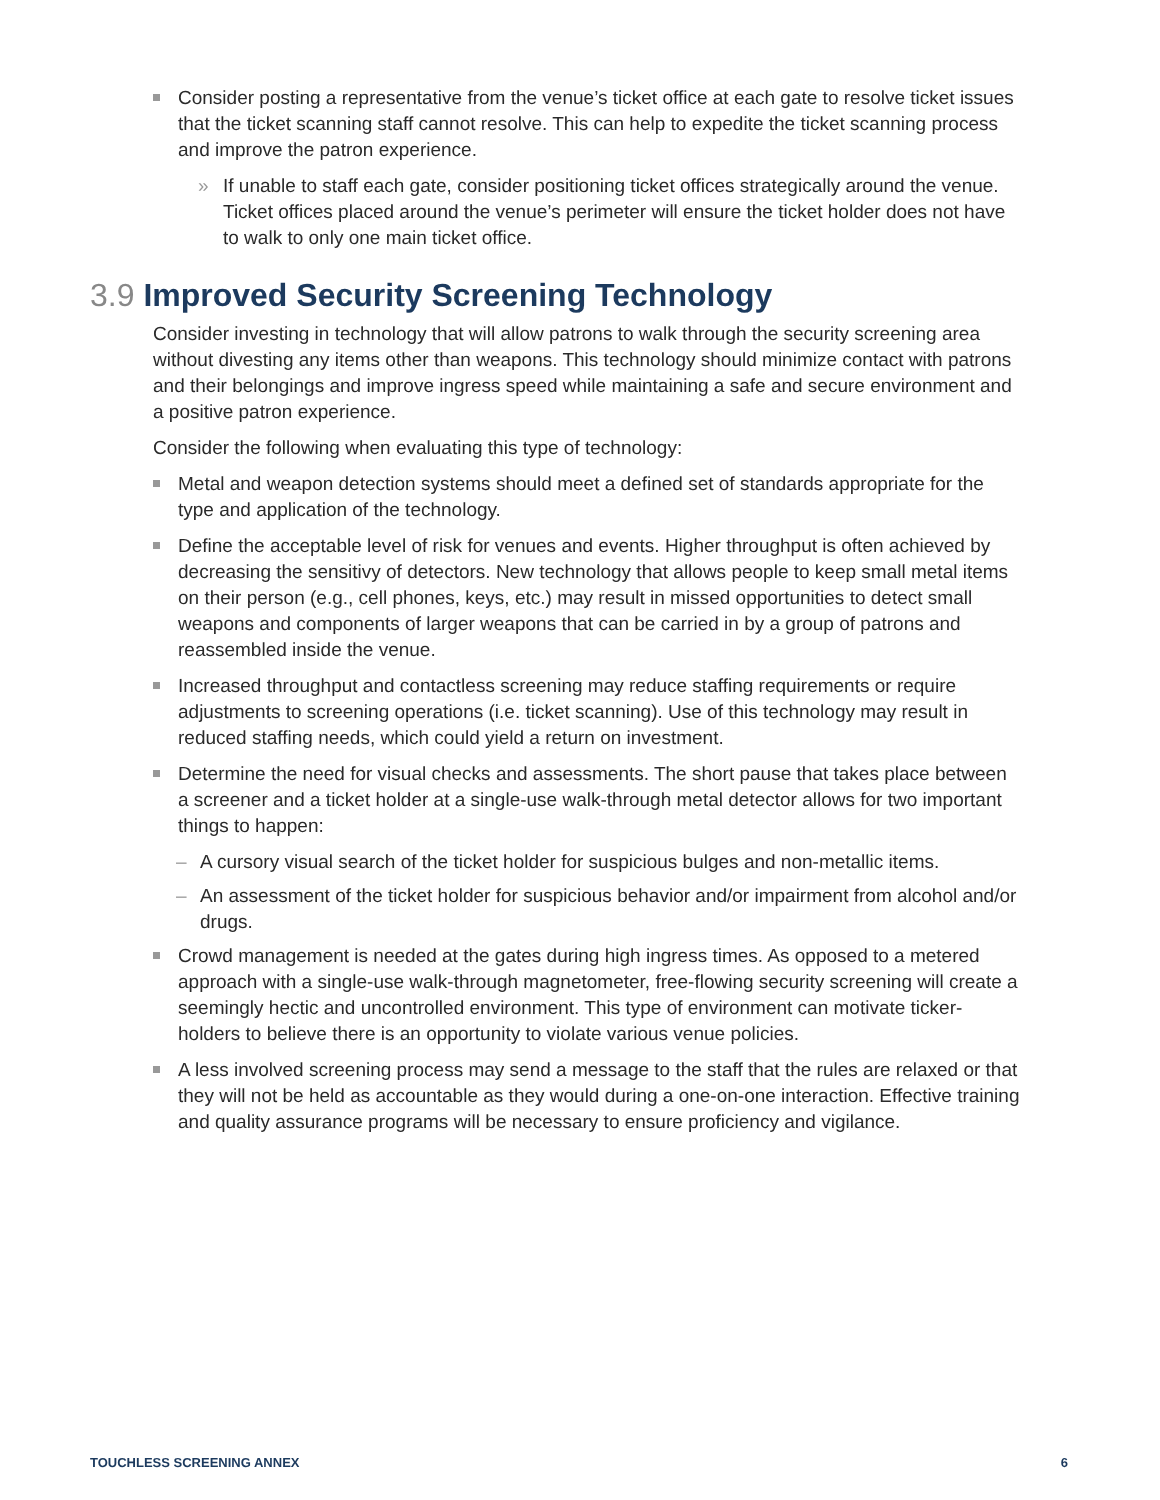Consider posting a representative from the venue’s ticket office at each gate to resolve ticket issues that the ticket scanning staff cannot resolve. This can help to expedite the ticket scanning process and improve the patron experience.
» If unable to staff each gate, consider positioning ticket offices strategically around the venue. Ticket offices placed around the venue’s perimeter will ensure the ticket holder does not have to walk to only one main ticket office.
3.9 Improved Security Screening Technology
Consider investing in technology that will allow patrons to walk through the security screening area without divesting any items other than weapons. This technology should minimize contact with patrons and their belongings and improve ingress speed while maintaining a safe and secure environment and a positive patron experience.
Consider the following when evaluating this type of technology:
Metal and weapon detection systems should meet a defined set of standards appropriate for the type and application of the technology.
Define the acceptable level of risk for venues and events. Higher throughput is often achieved by decreasing the sensitivy of detectors. New technology that allows people to keep small metal items on their person (e.g., cell phones, keys, etc.) may result in missed opportunities to detect small weapons and components of larger weapons that can be carried in by a group of patrons and reassembled inside the venue.
Increased throughput and contactless screening may reduce staffing requirements or require adjustments to screening operations (i.e. ticket scanning). Use of this technology may result in reduced staffing needs, which could yield a return on investment.
Determine the need for visual checks and assessments. The short pause that takes place between a screener and a ticket holder at a single-use walk-through metal detector allows for two important things to happen:
– A cursory visual search of the ticket holder for suspicious bulges and non-metallic items.
– An assessment of the ticket holder for suspicious behavior and/or impairment from alcohol and/or drugs.
Crowd management is needed at the gates during high ingress times. As opposed to a metered approach with a single-use walk-through magnetometer, free-flowing security screening will create a seemingly hectic and uncontrolled environment. This type of environment can motivate ticker-holders to believe there is an opportunity to violate various venue policies.
A less involved screening process may send a message to the staff that the rules are relaxed or that they will not be held as accountable as they would during a one-on-one interaction. Effective training and quality assurance programs will be necessary to ensure proficiency and vigilance.
TOUCHLESS SCREENING ANNEX 6